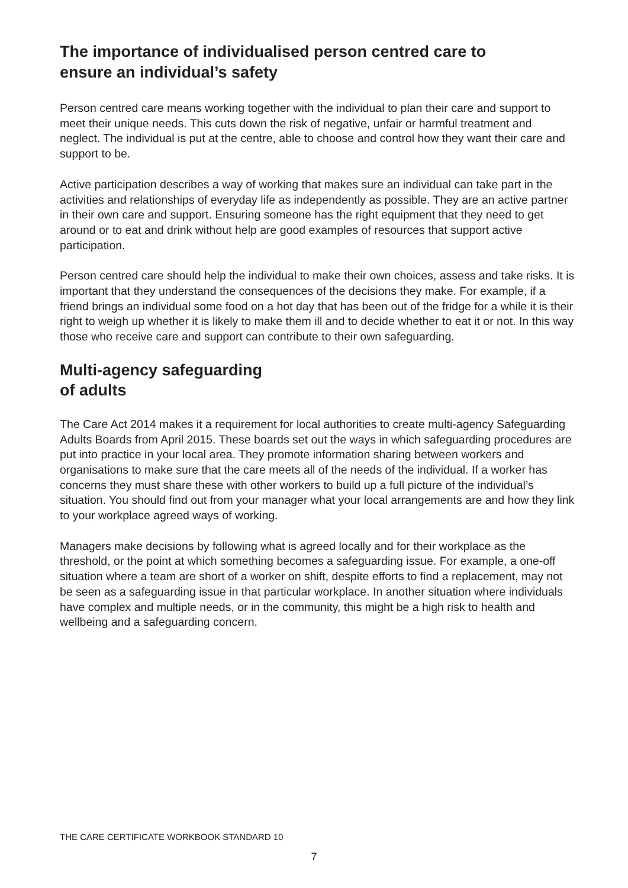The importance of individualised person centred care to
ensure an individual’s safety
Person centred care means working together with the individual to plan their care and support to meet their unique needs. This cuts down the risk of negative, unfair or harmful treatment and neglect. The individual is put at the centre, able to choose and control how they want their care and support to be.
Active participation describes a way of working that makes sure an individual can take part in the activities and relationships of everyday life as independently as possible. They are an active partner in their own care and support. Ensuring someone has the right equipment that they need to get around or to eat and drink without help are good examples of resources that support active participation.
Person centred care should help the individual to make their own choices, assess and take risks. It is important that they understand the consequences of the decisions they make. For example, if a friend brings an individual some food on a hot day that has been out of the fridge for a while it is their right to weigh up whether it is likely to make them ill and to decide whether to eat it or not. In this way those who receive care and support can contribute to their own safeguarding.
Multi-agency safeguarding
of adults
The Care Act 2014 makes it a requirement for local authorities to create multi-agency Safeguarding Adults Boards from April 2015. These boards set out the ways in which safeguarding procedures are put into practice in your local area. They promote information sharing between workers and organisations to make sure that the care meets all of the needs of the individual. If a worker has concerns they must share these with other workers to build up a full picture of the individual’s situation. You should find out from your manager what your local arrangements are and how they link to your workplace agreed ways of working.
Managers make decisions by following what is agreed locally and for their workplace as the threshold, or the point at which something becomes a safeguarding issue. For example, a one-off situation where a team are short of a worker on shift, despite efforts to find a replacement, may not be seen as a safeguarding issue in that particular workplace. In another situation where individuals have complex and multiple needs, or in the community, this might be a high risk to health and wellbeing and a safeguarding concern.
THE CARE CERTIFICATE WORKBOOK STANDARD 10
7